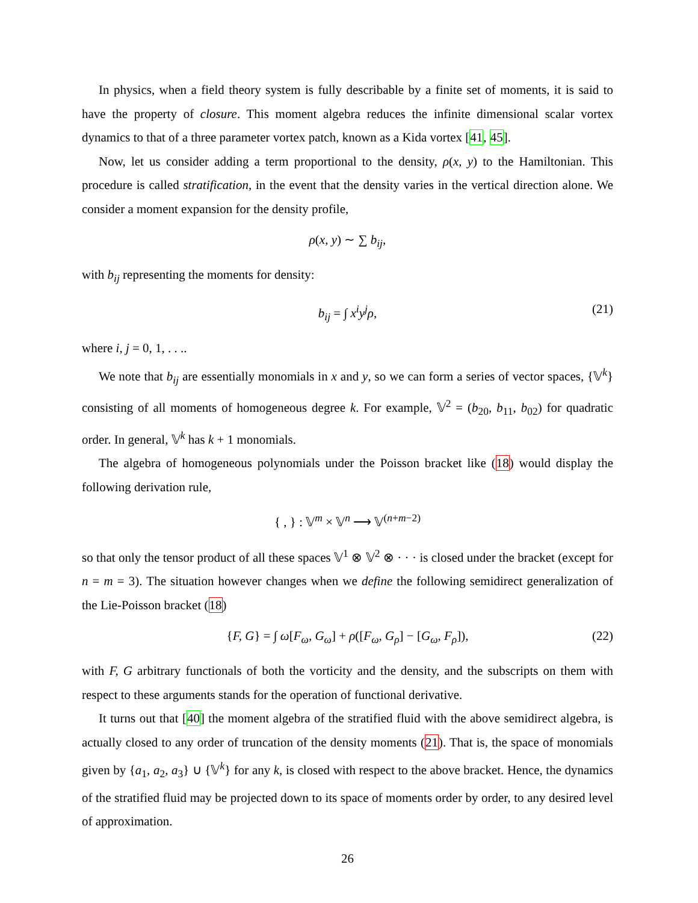In physics, when a field theory system is fully describable by a finite set of moments, it is said to have the property of closure. This moment algebra reduces the infinite dimensional scalar vortex dynamics to that of a three parameter vortex patch, known as a Kida vortex [41, 45].
Now, let us consider adding a term proportional to the density, ρ(x, y) to the Hamiltonian. This procedure is called stratification, in the event that the density varies in the vertical direction alone. We consider a moment expansion for the density profile,
ρ(x, y) ∼ ∑ b<sub>ij</sub>,
with b<sub>ij</sub> representing the moments for density:
b<sub>ij</sub> = ∫ x<sup>i</sup>y<sup>j</sup>ρ, (21)
where i, j = 0, 1, . . ..
We note that b<sub>ij</sub> are essentially monomials in x and y, so we can form a series of vector spaces, {𝕍<sup>k</sup>} consisting of all moments of homogeneous degree k. For example, 𝕍<sup>2</sup> = (b<sub>20</sub>, b<sub>11</sub>, b<sub>02</sub>) for quadratic order. In general, 𝕍<sup>k</sup> has k + 1 monomials.
The algebra of homogeneous polynomials under the Poisson bracket like (18) would display the following derivation rule,
{ , } : 𝕍<sup>m</sup> × 𝕍<sup>n</sup> ⟶ 𝕍<sup>(n+m−2)</sup>
so that only the tensor product of all these spaces 𝕍<sup>1</sup> ⊗ 𝕍<sup>2</sup> ⊗ · · · is closed under the bracket (except for n = m = 3). The situation however changes when we define the following semidirect generalization of the Lie-Poisson bracket (18)
{F, G} = ∫ ω[F<sub>ω</sub>, G<sub>ω</sub>] + ρ([F<sub>ω</sub>, G<sub>ρ</sub>] − [G<sub>ω</sub>, F<sub>ρ</sub>]), (22)
with F, G arbitrary functionals of both the vorticity and the density, and the subscripts on them with respect to these arguments stands for the operation of functional derivative.
It turns out that [40] the moment algebra of the stratified fluid with the above semidirect algebra, is actually closed to any order of truncation of the density moments (21). That is, the space of monomials given by {a<sub>1</sub>, a<sub>2</sub>, a<sub>3</sub>} ∪ {𝕍<sup>k</sup>} for any k, is closed with respect to the above bracket. Hence, the dynamics of the stratified fluid may be projected down to its space of moments order by order, to any desired level of approximation.
26